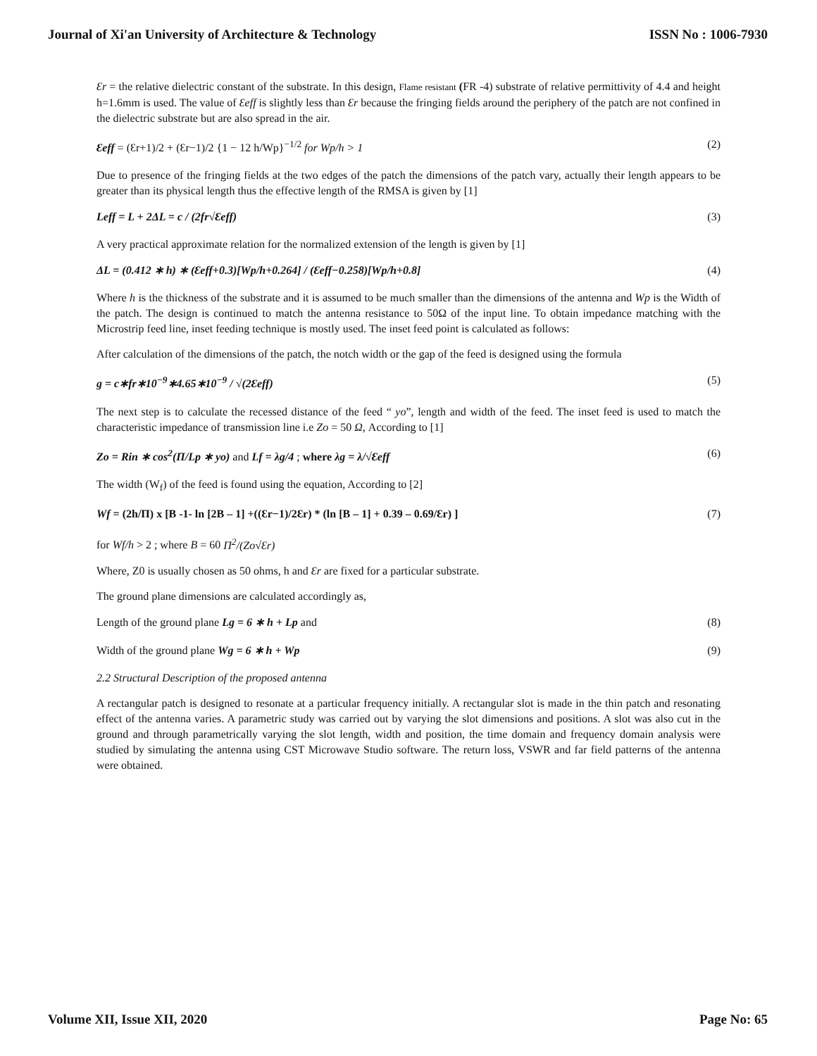Journal of Xi'an University of Architecture & Technology ISSN No : 1006-7930
Ɛr = the relative dielectric constant of the substrate. In this design, Flame resistant (FR -4) substrate of relative permittivity of 4.4 and height h=1.6mm is used. The value of Ɛeff is slightly less than Ɛr because the fringing fields around the periphery of the patch are not confined in the dielectric substrate but are also spread in the air.
Ɛeff = (Ɛr+1)/2 + (Ɛr−1)/2 {1 − 12 h/Wp}<sup>−1/2</sup> for Wp/h > 1 (2)
Due to presence of the fringing fields at the two edges of the patch the dimensions of the patch vary, actually their length appears to be greater than its physical length thus the effective length of the RMSA is given by [1]
Leff = L + 2ΔL = c / (2fr√Ɛeff) (3)
A very practical approximate relation for the normalized extension of the length is given by [1]
ΔL = (0.412 ∗ h) ∗ (Ɛeff+0.3)[Wp/h+0.264] / (Ɛeff−0.258)[Wp/h+0.8] (4)
Where h is the thickness of the substrate and it is assumed to be much smaller than the dimensions of the antenna and Wp is the Width of the patch. The design is continued to match the antenna resistance to 50Ω of the input line. To obtain impedance matching with the Microstrip feed line, inset feeding technique is mostly used. The inset feed point is calculated as follows:
After calculation of the dimensions of the patch, the notch width or the gap of the feed is designed using the formula
g = c∗fr∗10<sup>−9</sup>∗4.65∗10<sup>−9</sup> / √(2Ɛeff) (5)
The next step is to calculate the recessed distance of the feed “ yo”, length and width of the feed. The inset feed is used to match the characteristic impedance of transmission line i.e Zo = 50 Ω, According to [1]
Zo = Rin ∗ cos<sup>2</sup>(Π/Lp ∗ yo) and Lf = λg/4 ; where λg = λ/√Ɛeff (6)
The width (W<sub>f</sub>) of the feed is found using the equation, According to [2]
Wf = (2h/Π) x [B -1- ln [2B – 1] +((Ɛr−1)/2Ɛr) * (ln [B – 1] + 0.39 – 0.69/Ɛr) ] (7)
for Wf/h > 2 ; where B = 60 Π<sup>2</sup>/(Zo√Ɛr)
Where, Z0 is usually chosen as 50 ohms, h and Ɛr are fixed for a particular substrate.
The ground plane dimensions are calculated accordingly as,
Length of the ground plane Lg = 6 ∗ h + Lp and (8)
Width of the ground plane Wg = 6 ∗ h + Wp (9)
2.2 Structural Description of the proposed antenna
A rectangular patch is designed to resonate at a particular frequency initially. A rectangular slot is made in the thin patch and resonating effect of the antenna varies. A parametric study was carried out by varying the slot dimensions and positions. A slot was also cut in the ground and through parametrically varying the slot length, width and position, the time domain and frequency domain analysis were studied by simulating the antenna using CST Microwave Studio software. The return loss, VSWR and far field patterns of the antenna were obtained.
Volume XII, Issue XII, 2020 Page No: 65